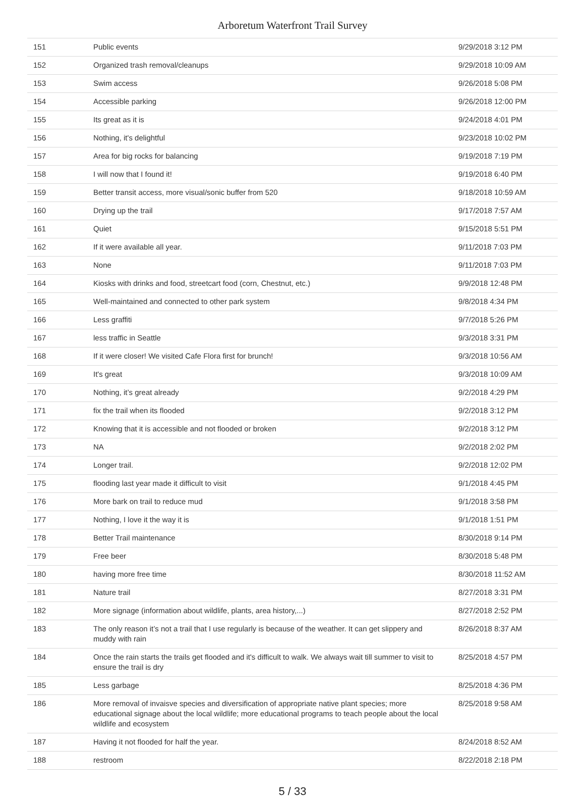Arboretum Waterfront Trail Survey
| 151 | Public events | 9/29/2018 3:12 PM |
| 152 | Organized trash removal/cleanups | 9/29/2018 10:09 AM |
| 153 | Swim access | 9/26/2018 5:08 PM |
| 154 | Accessible parking | 9/26/2018 12:00 PM |
| 155 | Its great as it is | 9/24/2018 4:01 PM |
| 156 | Nothing, it's delightful | 9/23/2018 10:02 PM |
| 157 | Area for big rocks for balancing | 9/19/2018 7:19 PM |
| 158 | I will now that I found it! | 9/19/2018 6:40 PM |
| 159 | Better transit access, more visual/sonic buffer from 520 | 9/18/2018 10:59 AM |
| 160 | Drying up the trail | 9/17/2018 7:57 AM |
| 161 | Quiet | 9/15/2018 5:51 PM |
| 162 | If it were available all year. | 9/11/2018 7:03 PM |
| 163 | None | 9/11/2018 7:03 PM |
| 164 | Kiosks with drinks and food, streetcart food (corn, Chestnut, etc.) | 9/9/2018 12:48 PM |
| 165 | Well-maintained and connected to other park system | 9/8/2018 4:34 PM |
| 166 | Less graffiti | 9/7/2018 5:26 PM |
| 167 | less traffic in Seattle | 9/3/2018 3:31 PM |
| 168 | If it were closer! We visited Cafe Flora first for brunch! | 9/3/2018 10:56 AM |
| 169 | It's great | 9/3/2018 10:09 AM |
| 170 | Nothing, it’s great already | 9/2/2018 4:29 PM |
| 171 | fix the trail when its flooded | 9/2/2018 3:12 PM |
| 172 | Knowing that it is accessible and not flooded or broken | 9/2/2018 3:12 PM |
| 173 | NA | 9/2/2018 2:02 PM |
| 174 | Longer trail. | 9/2/2018 12:02 PM |
| 175 | flooding last year made it difficult to visit | 9/1/2018 4:45 PM |
| 176 | More bark on trail to reduce mud | 9/1/2018 3:58 PM |
| 177 | Nothing, I love it the way it is | 9/1/2018 1:51 PM |
| 178 | Better Trail maintenance | 8/30/2018 9:14 PM |
| 179 | Free beer | 8/30/2018 5:48 PM |
| 180 | having more free time | 8/30/2018 11:52 AM |
| 181 | Nature trail | 8/27/2018 3:31 PM |
| 182 | More signage (information about wildlife, plants, area history,...) | 8/27/2018 2:52 PM |
| 183 | The only reason it’s not a trail that I use regularly is because of the weather. It can get slippery and muddy with rain | 8/26/2018 8:37 AM |
| 184 | Once the rain starts the trails get flooded and it's difficult to walk. We always wait till summer to visit to ensure the trail is dry | 8/25/2018 4:57 PM |
| 185 | Less garbage | 8/25/2018 4:36 PM |
| 186 | More removal of invaisve species and diversification of appropriate native plant species; more educational signage about the local wildlife; more educational programs to teach people about the local wildlife and ecosystem | 8/25/2018 9:58 AM |
| 187 | Having it not flooded for half the year. | 8/24/2018 8:52 AM |
| 188 | restroom | 8/22/2018 2:18 PM |
5 / 33